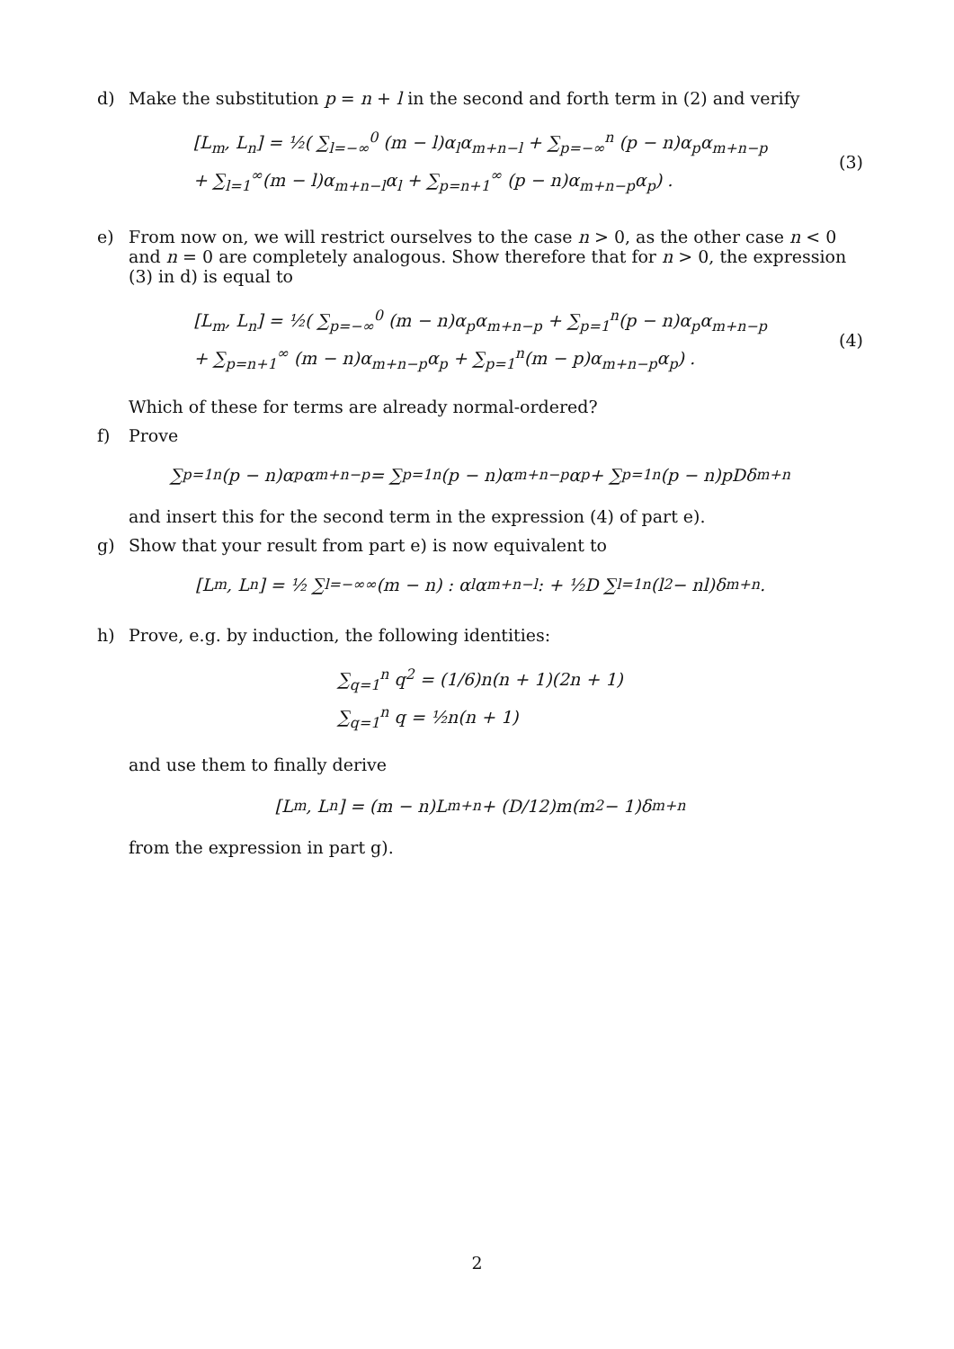d) Make the substitution p = n + l in the second and forth term in (2) and verify
[L<sub>m</sub>, L<sub>n</sub>] = ½( ∑<sub>l=−∞</sub><sup>0</sup> (m − l)α<sub>l</sub>α<sub>m+n−l</sub> + ∑<sub>p=−∞</sub><sup>n</sup> (p − n)α<sub>p</sub>α<sub>m+n−p</sub>
+ ∑<sub>l=1</sub><sup>∞</sup>(m − l)α<sub>m+n−l</sub>α<sub>l</sub> + ∑<sub>p=n+1</sub><sup>∞</sup> (p − n)α<sub>m+n−p</sub>α<sub>p</sub>) .
(3)
e) From now on, we will restrict ourselves to the case n > 0, as the other case n < 0 and n = 0 are completely analogous. Show therefore that for n > 0, the expression (3) in d) is equal to
[L<sub>m</sub>, L<sub>n</sub>] = ½( ∑<sub>p=−∞</sub><sup>0</sup> (m − n)α<sub>p</sub>α<sub>m+n−p</sub> + ∑<sub>p=1</sub><sup>n</sup>(p − n)α<sub>p</sub>α<sub>m+n−p</sub>
+ ∑<sub>p=n+1</sub><sup>∞</sup> (m − n)α<sub>m+n−p</sub>α<sub>p</sub> + ∑<sub>p=1</sub><sup>n</sup>(m − p)α<sub>m+n−p</sub>α<sub>p</sub>) .
(4)
Which of these for terms are already normal-ordered?
f) Prove
∑<sub>p=1</sub><sup>n</sup>(p − n)α<sub>p</sub>α<sub>m+n−p</sub> = ∑<sub>p=1</sub><sup>n</sup>(p − n)α<sub>m+n−p</sub>α<sub>p</sub> + ∑<sub>p=1</sub><sup>n</sup>(p − n)pDδ<sub>m+n</sub>
and insert this for the second term in the expression (4) of part e).
g) Show that your result from part e) is now equivalent to
[L<sub>m</sub>, L<sub>n</sub>] = ½ ∑<sub>l=−∞</sub><sup>∞</sup> (m − n) : α<sub>l</sub>α<sub>m+n−l</sub> : + ½D ∑<sub>l=1</sub><sup>n</sup>(l<sup>2</sup> − nl)δ<sub>m+n</sub> .
h) Prove, e.g. by induction, the following identities:
∑<sub>q=1</sub><sup>n</sup> q<sup>2</sup> = (1/6)n(n + 1)(2n + 1)
∑<sub>q=1</sub><sup>n</sup> q = ½n(n + 1)
and use them to finally derive
[L<sub>m</sub>, L<sub>n</sub>] = (m − n)L<sub>m+n</sub> + (D/12)m(m<sup>2</sup> − 1)δ<sub>m+n</sub>
from the expression in part g).
2